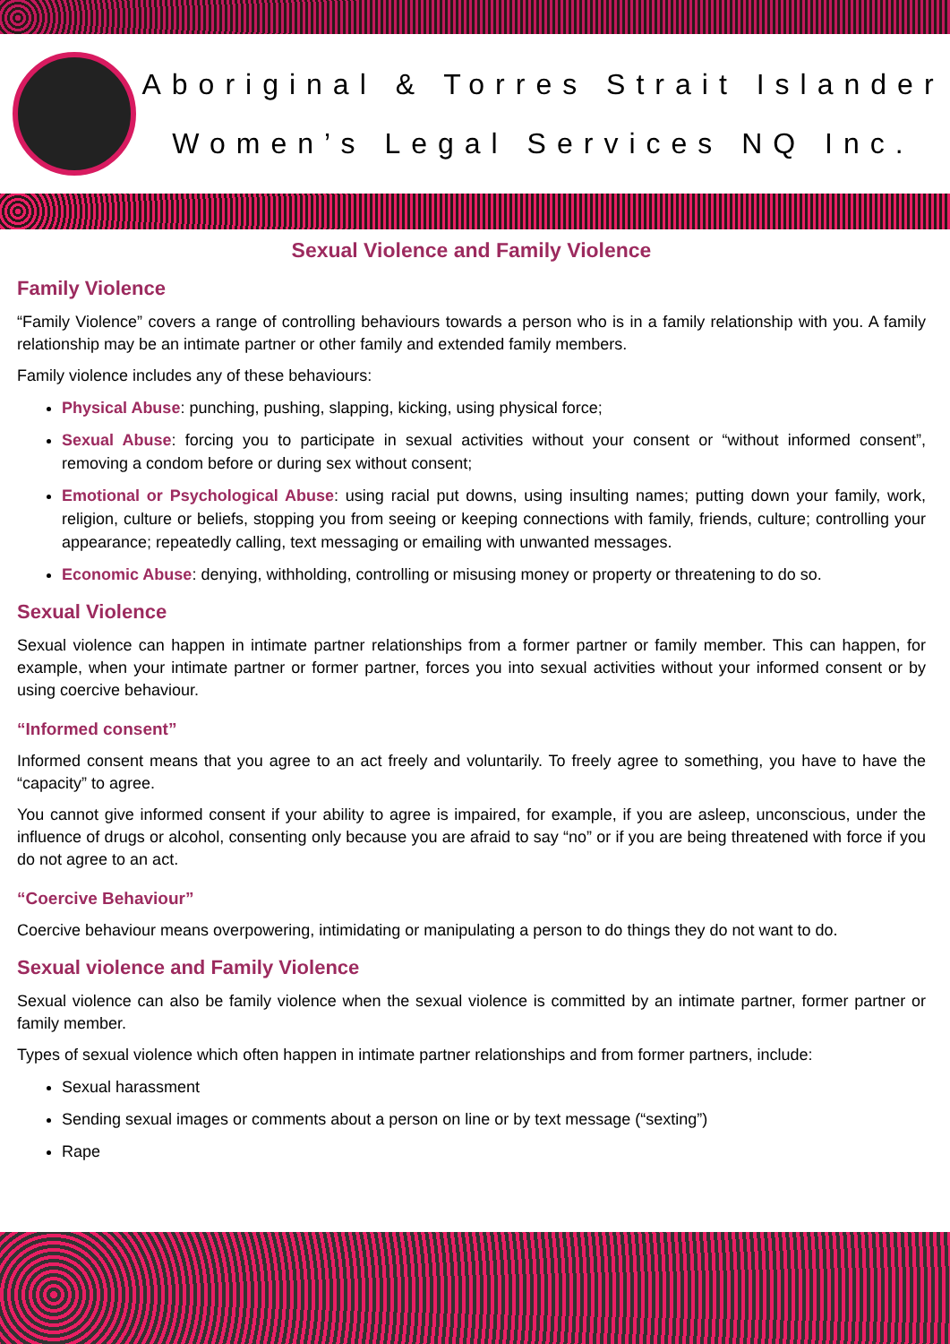Aboriginal & Torres Strait Islander
Women’s Legal Services NQ Inc.
Sexual Violence and Family Violence
Family Violence
“Family Violence” covers a range of controlling behaviours towards a person who is in a family relationship with you. A family relationship may be an intimate partner or other family and extended family members.
Family violence includes any of these behaviours:
Physical Abuse: punching, pushing, slapping, kicking, using physical force;
Sexual Abuse: forcing you to participate in sexual activities without your consent or “without informed consent”, removing a condom before or during sex without consent;
Emotional or Psychological Abuse: using racial put downs, using insulting names; putting down your family, work, religion, culture or beliefs, stopping you from seeing or keeping connections with family, friends, culture; controlling your appearance; repeatedly calling, text messaging or emailing with unwanted messages.
Economic Abuse: denying, withholding, controlling or misusing money or property or threatening to do so.
Sexual Violence
Sexual violence can happen in intimate partner relationships from a former partner or family member. This can happen, for example, when your intimate partner or former partner, forces you into sexual activities without your informed consent or by using coercive behaviour.
“Informed consent”
Informed consent means that you agree to an act freely and voluntarily. To freely agree to something, you have to have the “capacity” to agree.
You cannot give informed consent if your ability to agree is impaired, for example, if you are asleep, unconscious, under the influence of drugs or alcohol, consenting only because you are afraid to say “no” or if you are being threatened with force if you do not agree to an act.
“Coercive Behaviour”
Coercive behaviour means overpowering, intimidating or manipulating a person to do things they do not want to do.
Sexual violence and Family Violence
Sexual violence can also be family violence when the sexual violence is committed by an intimate partner, former partner or family member.
Types of sexual violence which often happen in intimate partner relationships and from former partners, include:
Sexual harassment
Sending sexual images or comments about a person on line or by text message (“sexting”)
Rape